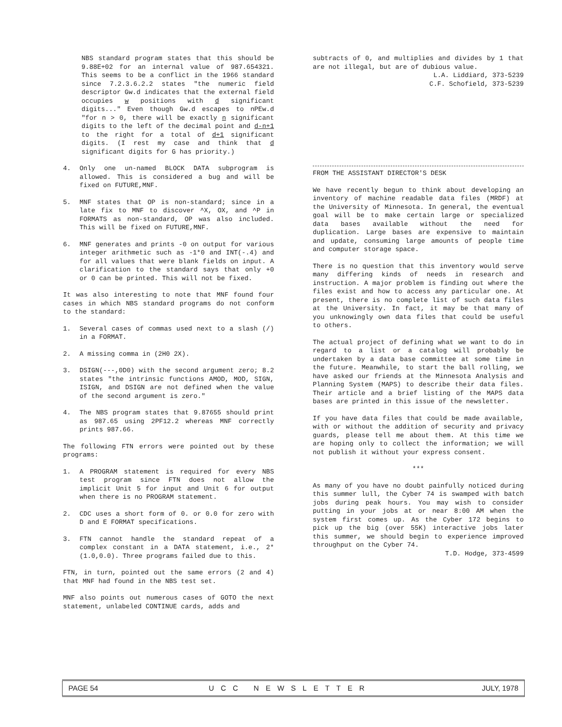NBS standard program states that this should be 9.88E+02 for an internal value of 987.654321. This seems to be a conflict in the 1966 standard since 7.2.3.6.2.2 states "the numeric field descriptor Gw.d indicates that the external field occupies w positions with d significant digits..." Even though Gw.d escapes to nPEw.d "for n > 0, there will be exactly n significant digits to the left of the decimal point and d-n+1 to the right for a total of d+1 significant digits. (I rest my case and think that d significant digits for G has priority.)
4. Only one un-named BLOCK DATA subprogram is allowed. This is considered a bug and will be fixed on FUTURE,MNF.
5. MNF states that OP is non-standard; since in a late fix to MNF to discover ^X, OX, and ^P in FORMATS as non-standard, OP was also included. This will be fixed on FUTURE,MNF.
6. MNF generates and prints -0 on output for various integer arithmetic such as -1*0 and INT(-.4) and for all values that were blank fields on input. A clarification to the standard says that only +0 or 0 can be printed. This will not be fixed.
It was also interesting to note that MNF found four cases in which NBS standard programs do not conform to the standard:
1. Several cases of commas used next to a slash (/) in a FORMAT.
2. A missing comma in (2H0 2X).
3. DSIGN(---,0D0) with the second argument zero; 8.2 states "the intrinsic functions AMOD, MOD, SIGN, ISIGN, and DSIGN are not defined when the value of the second argument is zero."
4. The NBS program states that 9.87655 should print as 987.65 using 2PF12.2 whereas MNF correctly prints 987.66.
The following FTN errors were pointed out by these programs:
1. A PROGRAM statement is required for every NBS test program since FTN does not allow the implicit Unit 5 for input and Unit 6 for output when there is no PROGRAM statement.
2. CDC uses a short form of 0. or 0.0 for zero with D and E FORMAT specifications.
3. FTN cannot handle the standard repeat of a complex constant in a DATA statement, i.e., 2*(1.0,0.0). Three programs failed due to this.
FTN, in turn, pointed out the same errors (2 and 4) that MNF had found in the NBS test set.
MNF also points out numerous cases of GOTO the next statement, unlabeled CONTINUE cards, adds and
subtracts of 0, and multiplies and divides by 1 that are not illegal, but are of dubious value.
L.A. Liddiard, 373-5239
C.F. Schofield, 373-5239
FROM THE ASSISTANT DIRECTOR'S DESK
We have recently begun to think about developing an inventory of machine readable data files (MRDF) at the University of Minnesota. In general, the eventual goal will be to make certain large or specialized data bases available without the need for duplication. Large bases are expensive to maintain and update, consuming large amounts of people time and computer storage space.
There is no question that this inventory would serve many differing kinds of needs in research and instruction. A major problem is finding out where the files exist and how to access any particular one. At present, there is no complete list of such data files at the University. In fact, it may be that many of you unknowingly own data files that could be useful to others.
The actual project of defining what we want to do in regard to a list or a catalog will probably be undertaken by a data base committee at some time in the future. Meanwhile, to start the ball rolling, we have asked our friends at the Minnesota Analysis and Planning System (MAPS) to describe their data files. Their article and a brief listing of the MAPS data bases are printed in this issue of the newsletter.
If you have data files that could be made available, with or without the addition of security and privacy guards, please tell me about them. At this time we are hoping only to collect the information; we will not publish it without your express consent.
***
As many of you have no doubt painfully noticed during this summer lull, the Cyber 74 is swamped with batch jobs during peak hours. You may wish to consider putting in your jobs at or near 8:00 AM when the system first comes up. As the Cyber 172 begins to pick up the big (over 55K) interactive jobs later this summer, we should begin to experience improved throughput on the Cyber 74.
T.D. Hodge, 373-4599
PAGE 54 UCC NEWSLETTER JULY, 1978